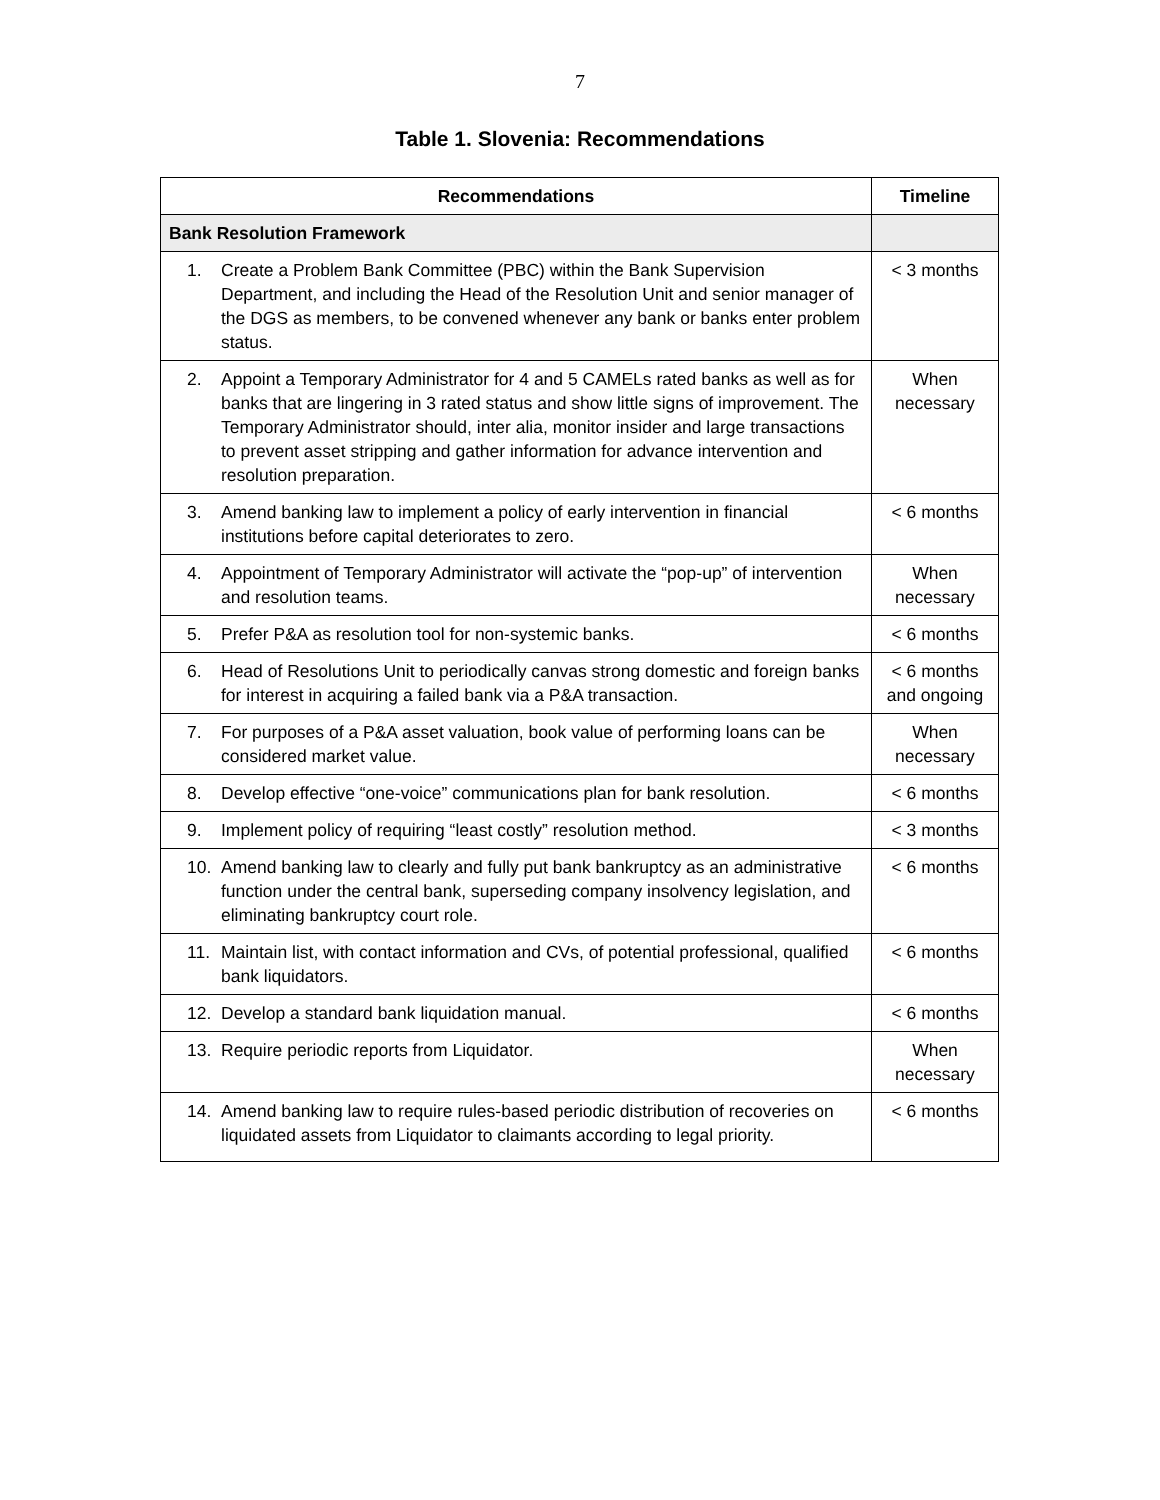7
Table 1. Slovenia: Recommendations
| Recommendations | Timeline |
| --- | --- |
| Bank Resolution Framework | |
| 1. Create a Problem Bank Committee (PBC) within the Bank Supervision Department, and including the Head of the Resolution Unit and senior manager of the DGS as members, to be convened whenever any bank or banks enter problem status. | < 3 months |
| 2. Appoint a Temporary Administrator for 4 and 5 CAMELs rated banks as well as for banks that are lingering in 3 rated status and show little signs of improvement. The Temporary Administrator should, inter alia, monitor insider and large transactions to prevent asset stripping and gather information for advance intervention and resolution preparation. | When necessary |
| 3. Amend banking law to implement a policy of early intervention in financial institutions before capital deteriorates to zero. | < 6 months |
| 4. Appointment of Temporary Administrator will activate the “pop-up” of intervention and resolution teams. | When necessary |
| 5. Prefer P&A as resolution tool for non-systemic banks. | < 6 months |
| 6. Head of Resolutions Unit to periodically canvas strong domestic and foreign banks for interest in acquiring a failed bank via a P&A transaction. | < 6 months and ongoing |
| 7. For purposes of a P&A asset valuation, book value of performing loans can be considered market value. | When necessary |
| 8. Develop effective “one-voice” communications plan for bank resolution. | < 6 months |
| 9. Implement policy of requiring “least costly” resolution method. | < 3 months |
| 10. Amend banking law to clearly and fully put bank bankruptcy as an administrative function under the central bank, superseding company insolvency legislation, and eliminating bankruptcy court role. | < 6 months |
| 11. Maintain list, with contact information and CVs, of potential professional, qualified bank liquidators. | < 6 months |
| 12. Develop a standard bank liquidation manual. | < 6 months |
| 13. Require periodic reports from Liquidator. | When necessary |
| 14. Amend banking law to require rules-based periodic distribution of recoveries on liquidated assets from Liquidator to claimants according to legal priority. | < 6 months |